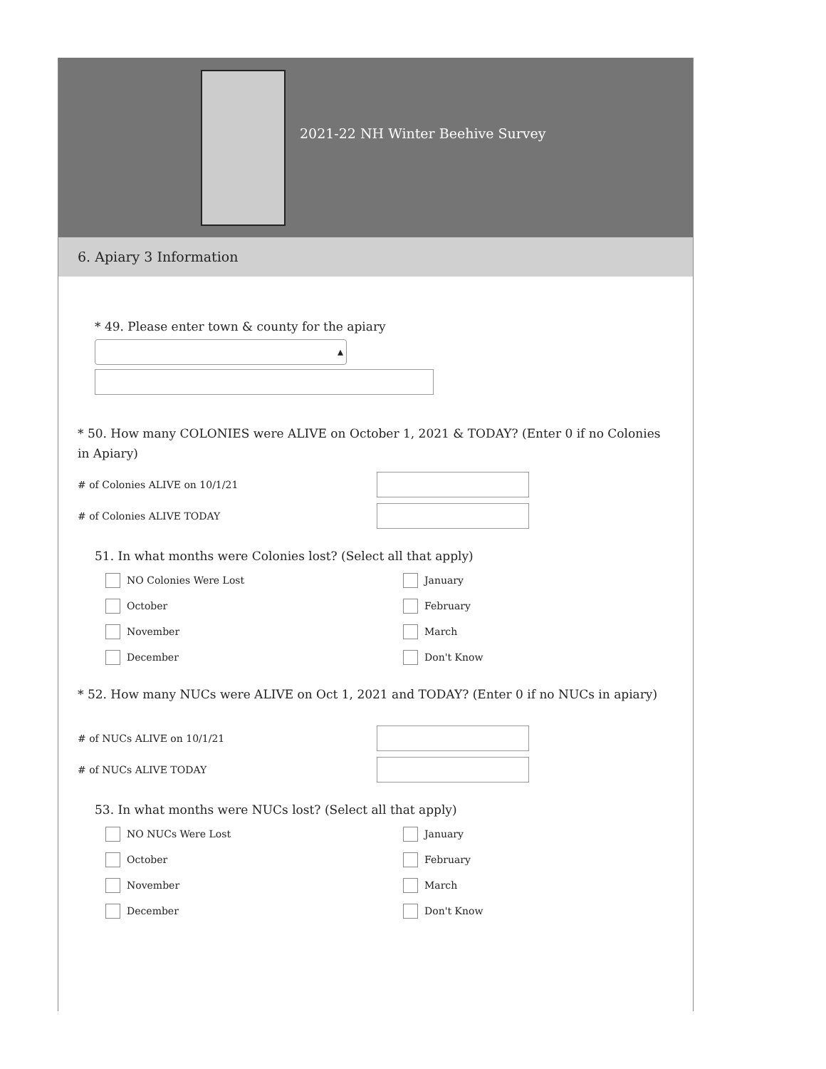2021-22 NH Winter Beehive Survey
6. Apiary 3 Information
* 49. Please enter town & county for the apiary
▴
* 50. How many COLONIES were ALIVE on October 1, 2021 & TODAY? (Enter 0 if no Colonies in Apiary)
# of Colonies ALIVE on 10/1/21
# of Colonies ALIVE TODAY
51. In what months were Colonies lost? (Select all that apply)
NO Colonies Were Lost
January
October
February
November
March
December
Don't Know
* 52. How many NUCs were ALIVE on Oct 1, 2021 and TODAY? (Enter 0 if no NUCs in apiary)
# of NUCs ALIVE on 10/1/21
# of NUCs ALIVE TODAY
53. In what months were NUCs lost? (Select all that apply)
NO NUCs Were Lost
January
October
February
November
March
December
Don't Know